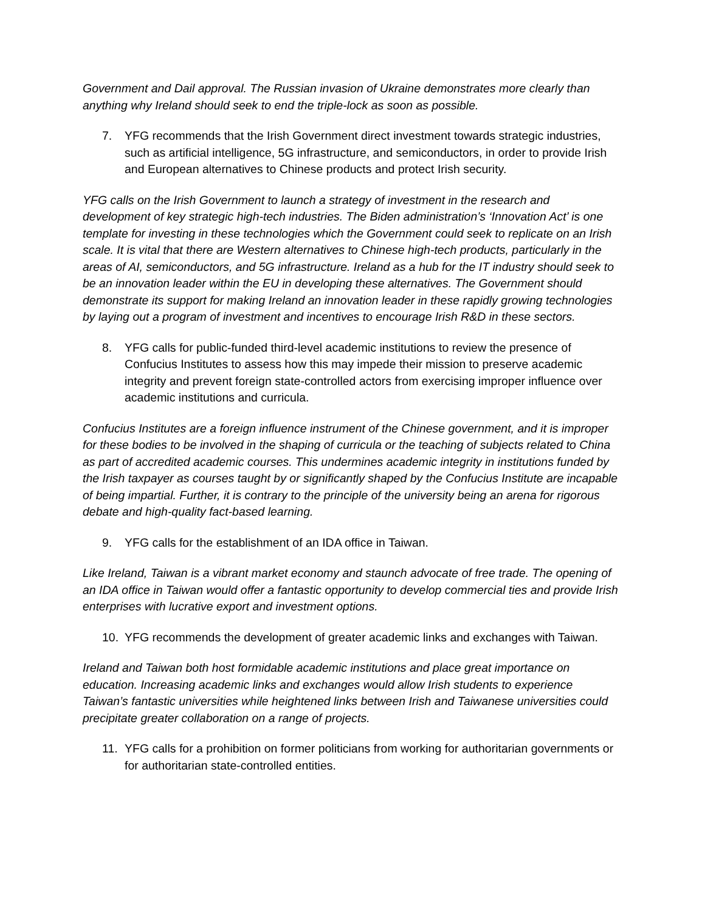Government and Dail approval. The Russian invasion of Ukraine demonstrates more clearly than anything why Ireland should seek to end the triple-lock as soon as possible.
7. YFG recommends that the Irish Government direct investment towards strategic industries, such as artificial intelligence, 5G infrastructure, and semiconductors, in order to provide Irish and European alternatives to Chinese products and protect Irish security.
YFG calls on the Irish Government to launch a strategy of investment in the research and development of key strategic high-tech industries. The Biden administration’s ‘Innovation Act’ is one template for investing in these technologies which the Government could seek to replicate on an Irish scale. It is vital that there are Western alternatives to Chinese high-tech products, particularly in the areas of AI, semiconductors, and 5G infrastructure. Ireland as a hub for the IT industry should seek to be an innovation leader within the EU in developing these alternatives. The Government should demonstrate its support for making Ireland an innovation leader in these rapidly growing technologies by laying out a program of investment and incentives to encourage Irish R&D in these sectors.
8. YFG calls for public-funded third-level academic institutions to review the presence of Confucius Institutes to assess how this may impede their mission to preserve academic integrity and prevent foreign state-controlled actors from exercising improper influence over academic institutions and curricula.
Confucius Institutes are a foreign influence instrument of the Chinese government, and it is improper for these bodies to be involved in the shaping of curricula or the teaching of subjects related to China as part of accredited academic courses. This undermines academic integrity in institutions funded by the Irish taxpayer as courses taught by or significantly shaped by the Confucius Institute are incapable of being impartial. Further, it is contrary to the principle of the university being an arena for rigorous debate and high-quality fact-based learning.
9. YFG calls for the establishment of an IDA office in Taiwan.
Like Ireland, Taiwan is a vibrant market economy and staunch advocate of free trade. The opening of an IDA office in Taiwan would offer a fantastic opportunity to develop commercial ties and provide Irish enterprises with lucrative export and investment options.
10. YFG recommends the development of greater academic links and exchanges with Taiwan.
Ireland and Taiwan both host formidable academic institutions and place great importance on education. Increasing academic links and exchanges would allow Irish students to experience Taiwan’s fantastic universities while heightened links between Irish and Taiwanese universities could precipitate greater collaboration on a range of projects.
11. YFG calls for a prohibition on former politicians from working for authoritarian governments or for authoritarian state-controlled entities.